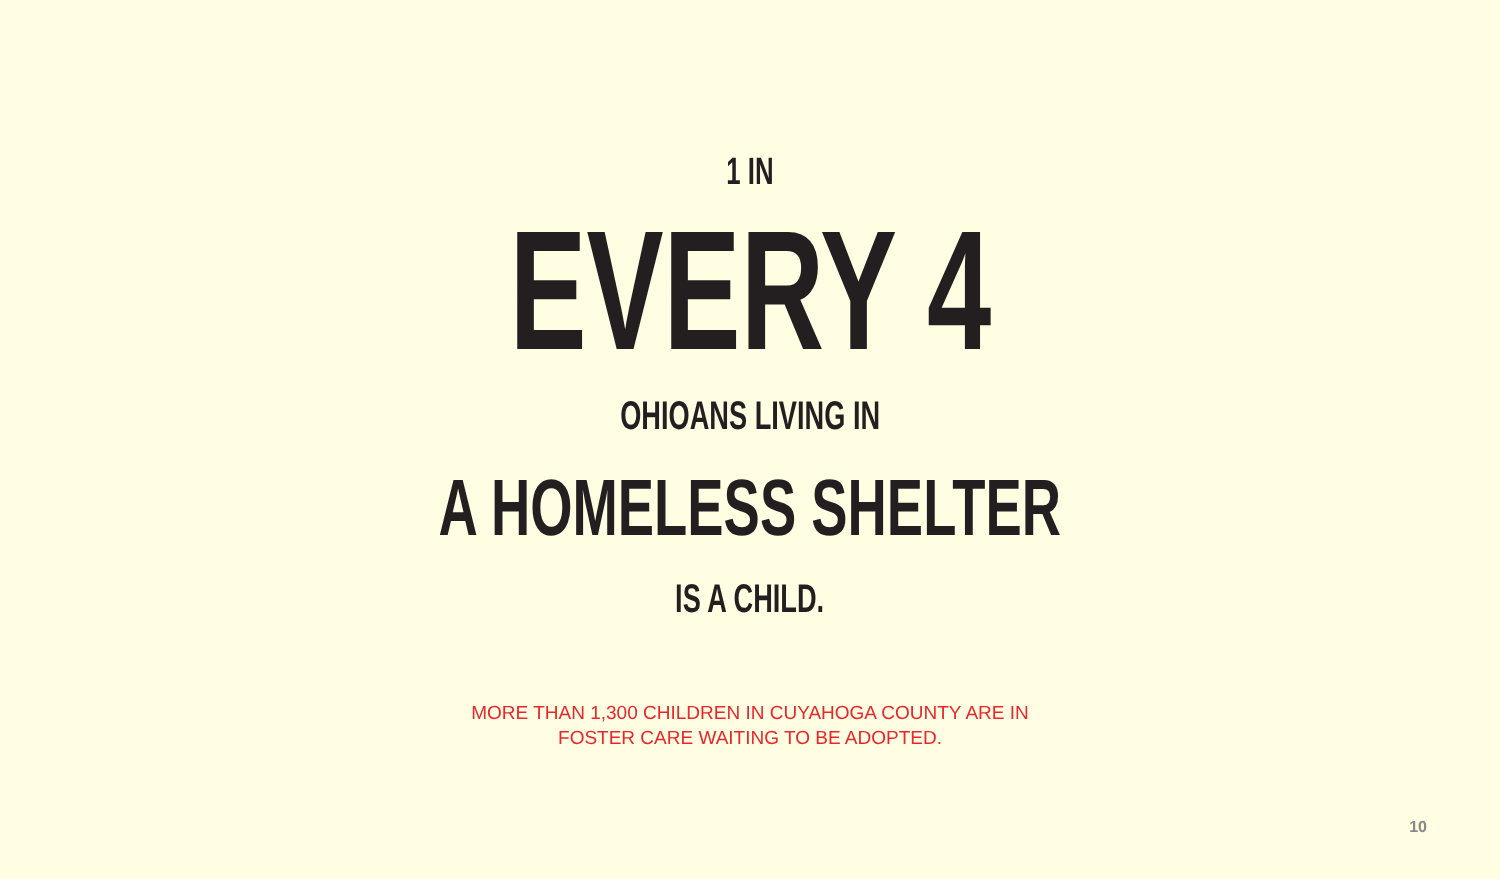1 IN
EVERY 4
OHIOANS LIVING IN
A HOMELESS SHELTER
IS A CHILD.
MORE THAN 1,300 CHILDREN IN CUYAHOGA COUNTY ARE IN
FOSTER CARE WAITING TO BE ADOPTED.
10